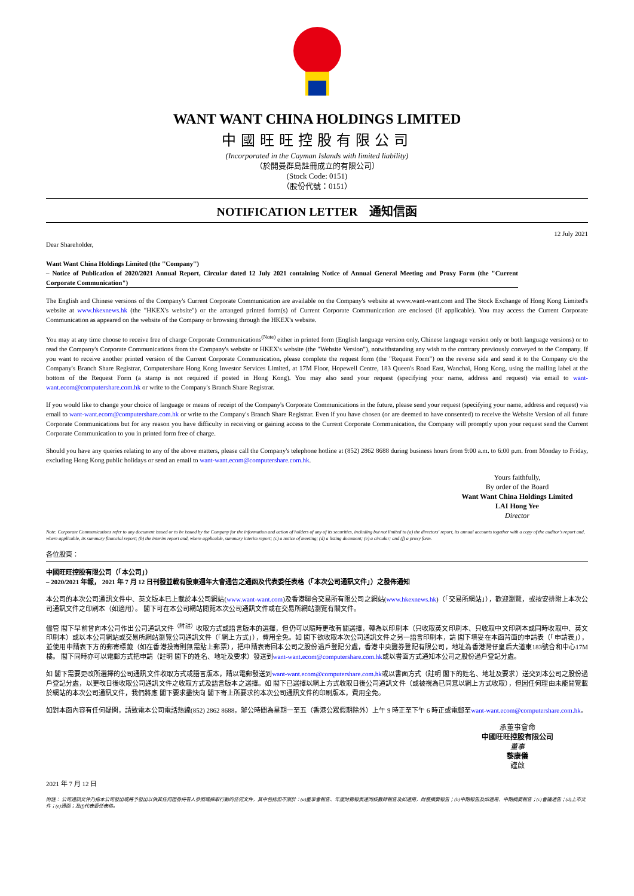WANT WANT CHINA HOLDINGS LIMITED
中國旺旺控股有限公司
(Incorporated in the Cayman Islands with limited liability)
（於開曼群島註冊成立的有限公司）
(Stock Code: 0151)
（股份代號：0151）
NOTIFICATION LETTER 通知信函
Dear Shareholder, 12 July 2021
Want Want China Holdings Limited (the ''Company'')
– Notice of Publication of 2020/2021 Annual Report, Circular dated 12 July 2021 containing Notice of Annual General Meeting and Proxy Form (the "Current Corporate Communication")
The English and Chinese versions of the Company's Current Corporate Communication are available on the Company's website at www.want-want.com and The Stock Exchange of Hong Kong Limited's website at www.hkexnews.hk (the "HKEX's website") or the arranged printed form(s) of Current Corporate Communication are enclosed (if applicable). You may access the Current Corporate Communication as appeared on the website of the Company or browsing through the HKEX's website.
You may at any time choose to receive free of charge Corporate Communications<sup>(Note)</sup> either in printed form (English language version only, Chinese language version only or both language versions) or to read the Company's Corporate Communications from the Company's website or HKEX's website (the "Website Version"), notwithstanding any wish to the contrary previously conveyed to the Company. If you want to receive another printed version of the Current Corporate Communication, please complete the request form (the "Request Form") on the reverse side and send it to the Company c/o the Company's Branch Share Registrar, Computershare Hong Kong Investor Services Limited, at 17M Floor, Hopewell Centre, 183 Queen's Road East, Wanchai, Hong Kong, using the mailing label at the bottom of the Request Form (a stamp is not required if posted in Hong Kong). You may also send your request (specifying your name, address and request) via email to want-want.ecom@computershare.com.hk or write to the Company's Branch Share Registrar.
If you would like to change your choice of language or means of receipt of the Company's Corporate Communications in the future, please send your request (specifying your name, address and request) via email to want-want.ecom@computershare.com.hk or write to the Company's Branch Share Registrar. Even if you have chosen (or are deemed to have consented) to receive the Website Version of all future Corporate Communications but for any reason you have difficulty in receiving or gaining access to the Current Corporate Communication, the Company will promptly upon your request send the Current Corporate Communication to you in printed form free of charge.
Should you have any queries relating to any of the above matters, please call the Company's telephone hotline at (852) 2862 8688 during business hours from 9:00 a.m. to 6:00 p.m. from Monday to Friday, excluding Hong Kong public holidays or send an email to want-want.ecom@computershare.com.hk.
Yours faithfully,
By order of the Board
Want Want China Holdings Limited
LAI Hong Yee
Director
Note: Corporate Communications refer to any document issued or to be issued by the Company for the information and action of holders of any of its securities, including but not limited to (a) the directors' report, its annual accounts together with a copy of the auditor's report and, where applicable, its summary financial report; (b) the interim report and, where applicable, summary interim report; (c) a notice of meeting; (d) a listing document; (e) a circular; and (f) a proxy form.
各位股東：
中國旺旺控股有限公司（「本公司」）
– 2020/2021 年報， 2021 年 7 月 12 日刊發並載有股東週年大會通告之通函及代表委任表格（「本次公司通訊文件」）之發佈通知
本公司的本次公司通訊文件中、英文版本已上載於本公司網站(www.want-want.com)及香港聯合交易所有限公司之網站(www.hkexnews.hk)（「交易所網站」），歡迎瀏覽，或按安排附上本次公司通訊文件之印刷本（如適用）。 閣下可在本公司網站閱覽本次公司通訊文件或在交易所網站瀏覽有關文件。
儘管 閣下早前曾向本公司作出公司通訊文件<sup>（附註）</sup>收取方式或語言版本的選擇，但仍可以隨時更改有關選擇，轉為以印刷本（只收取英文印刷本、只收取中文印刷本或同時收取中、英文印刷本）或以本公司網站或交易所網站瀏覽公司通訊文件（「網上方式」），費用全免。如 閣下欲收取本次公司通訊文件之另一語言印刷本，請 閣下填妥在本函背面的申請表（「申請表」），並使用申請表下方的郵寄標籤（如在香港投寄則無需貼上郵票），把申請表寄回本公司之股份過戶登記分處，香港中央證券登記有限公司，地址為香港灣仔皇后大道東183號合和中心17M樓。 閣下同時亦可以電郵方式把申請（註明 閣下的姓名、地址及要求）發送到want-want.ecom@computershare.com.hk或以書面方式通知本公司之股份過戶登記分處。
如 閣下需要更改所選擇的公司通訊文件收取方式或語言版本，請以電郵發送到want-want.ecom@computershare.com.hk或以書面方式（註明 閣下的姓名、地址及要求）送交到本公司之股份過戶登記分處，以更改日後收取公司通訊文件之收取方式及語言版本之選擇。如 閣下已選擇以網上方式收取日後公司通訊文件（或被視為已同意以網上方式收取），但因任何理由未能閱覽載於網站的本次公司通訊文件，我們將應 閣下要求盡快向 閣下寄上所要求的本次公司通訊文件的印刷版本，費用全免。
如對本函內容有任何疑問，請致電本公司電話熱線(852) 2862 8688，辦公時間為星期一至五（香港公眾假期除外）上午 9 時正至下午 6 時正或電郵至want-want.ecom@computershare.com.hk。
承董事會命
中國旺旺控股有限公司
董事
黎康儀
謹啟
2021 年 7 月 12 日
附註： 公司通訊文件乃指本公司發出或將予發出以供其任何證券持有人參照或採取行動的任何文件，其中包括但不限於：(a)董事會報告、年度財務報表連同核數師報告及如適用，財務摘要報告；(b)中期報告及如適用，中期摘要報告；(c)會議通告；(d)上市文件；(e)通函；及(f)代表委任表格。